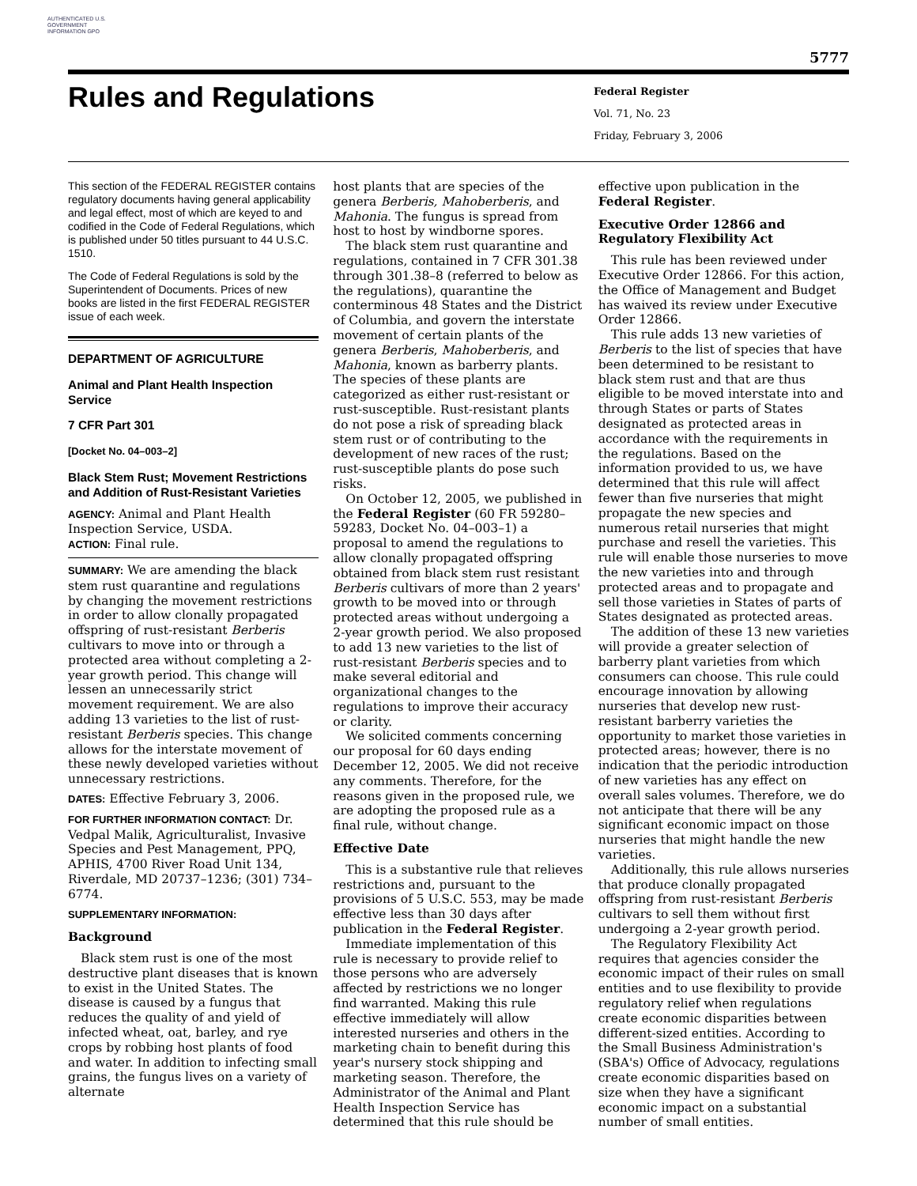AUTHENTICATED U.S. GOVERNMENT INFORMATION GPO
5777
Rules and Regulations
Federal Register
Vol. 71, No. 23
Friday, February 3, 2006
This section of the FEDERAL REGISTER contains regulatory documents having general applicability and legal effect, most of which are keyed to and codified in the Code of Federal Regulations, which is published under 50 titles pursuant to 44 U.S.C. 1510.
The Code of Federal Regulations is sold by the Superintendent of Documents. Prices of new books are listed in the first FEDERAL REGISTER issue of each week.
DEPARTMENT OF AGRICULTURE
Animal and Plant Health Inspection Service
7 CFR Part 301
[Docket No. 04–003–2]
Black Stem Rust; Movement Restrictions and Addition of Rust-Resistant Varieties
AGENCY: Animal and Plant Health Inspection Service, USDA.
ACTION: Final rule.
SUMMARY: We are amending the black stem rust quarantine and regulations by changing the movement restrictions in order to allow clonally propagated offspring of rust-resistant Berberis cultivars to move into or through a protected area without completing a 2-year growth period. This change will lessen an unnecessarily strict movement requirement. We are also adding 13 varieties to the list of rust-resistant Berberis species. This change allows for the interstate movement of these newly developed varieties without unnecessary restrictions.
DATES: Effective February 3, 2006.
FOR FURTHER INFORMATION CONTACT: Dr. Vedpal Malik, Agriculturalist, Invasive Species and Pest Management, PPQ, APHIS, 4700 River Road Unit 134, Riverdale, MD 20737–1236; (301) 734–6774.
SUPPLEMENTARY INFORMATION:
Background
Black stem rust is one of the most destructive plant diseases that is known to exist in the United States. The disease is caused by a fungus that reduces the quality of and yield of infected wheat, oat, barley, and rye crops by robbing host plants of food and water. In addition to infecting small grains, the fungus lives on a variety of alternate
host plants that are species of the genera Berberis, Mahoberberis, and Mahonia. The fungus is spread from host to host by windborne spores.
The black stem rust quarantine and regulations, contained in 7 CFR 301.38 through 301.38–8 (referred to below as the regulations), quarantine the conterminous 48 States and the District of Columbia, and govern the interstate movement of certain plants of the genera Berberis, Mahoberberis, and Mahonia, known as barberry plants. The species of these plants are categorized as either rust-resistant or rust-susceptible. Rust-resistant plants do not pose a risk of spreading black stem rust or of contributing to the development of new races of the rust; rust-susceptible plants do pose such risks.
On October 12, 2005, we published in the Federal Register (60 FR 59280–59283, Docket No. 04–003–1) a proposal to amend the regulations to allow clonally propagated offspring obtained from black stem rust resistant Berberis cultivars of more than 2 years' growth to be moved into or through protected areas without undergoing a 2-year growth period. We also proposed to add 13 new varieties to the list of rust-resistant Berberis species and to make several editorial and organizational changes to the regulations to improve their accuracy or clarity.
We solicited comments concerning our proposal for 60 days ending December 12, 2005. We did not receive any comments. Therefore, for the reasons given in the proposed rule, we are adopting the proposed rule as a final rule, without change.
Effective Date
This is a substantive rule that relieves restrictions and, pursuant to the provisions of 5 U.S.C. 553, may be made effective less than 30 days after publication in the Federal Register.
Immediate implementation of this rule is necessary to provide relief to those persons who are adversely affected by restrictions we no longer find warranted. Making this rule effective immediately will allow interested nurseries and others in the marketing chain to benefit during this year's nursery stock shipping and marketing season. Therefore, the Administrator of the Animal and Plant Health Inspection Service has determined that this rule should be
effective upon publication in the Federal Register.
Executive Order 12866 and Regulatory Flexibility Act
This rule has been reviewed under Executive Order 12866. For this action, the Office of Management and Budget has waived its review under Executive Order 12866.
This rule adds 13 new varieties of Berberis to the list of species that have been determined to be resistant to black stem rust and that are thus eligible to be moved interstate into and through States or parts of States designated as protected areas in accordance with the requirements in the regulations. Based on the information provided to us, we have determined that this rule will affect fewer than five nurseries that might propagate the new species and numerous retail nurseries that might purchase and resell the varieties. This rule will enable those nurseries to move the new varieties into and through protected areas and to propagate and sell those varieties in States of parts of States designated as protected areas.
The addition of these 13 new varieties will provide a greater selection of barberry plant varieties from which consumers can choose. This rule could encourage innovation by allowing nurseries that develop new rust-resistant barberry varieties the opportunity to market those varieties in protected areas; however, there is no indication that the periodic introduction of new varieties has any effect on overall sales volumes. Therefore, we do not anticipate that there will be any significant economic impact on those nurseries that might handle the new varieties.
Additionally, this rule allows nurseries that produce clonally propagated offspring from rust-resistant Berberis cultivars to sell them without first undergoing a 2-year growth period.
The Regulatory Flexibility Act requires that agencies consider the economic impact of their rules on small entities and to use flexibility to provide regulatory relief when regulations create economic disparities between different-sized entities. According to the Small Business Administration's (SBA's) Office of Advocacy, regulations create economic disparities based on size when they have a significant economic impact on a substantial number of small entities.